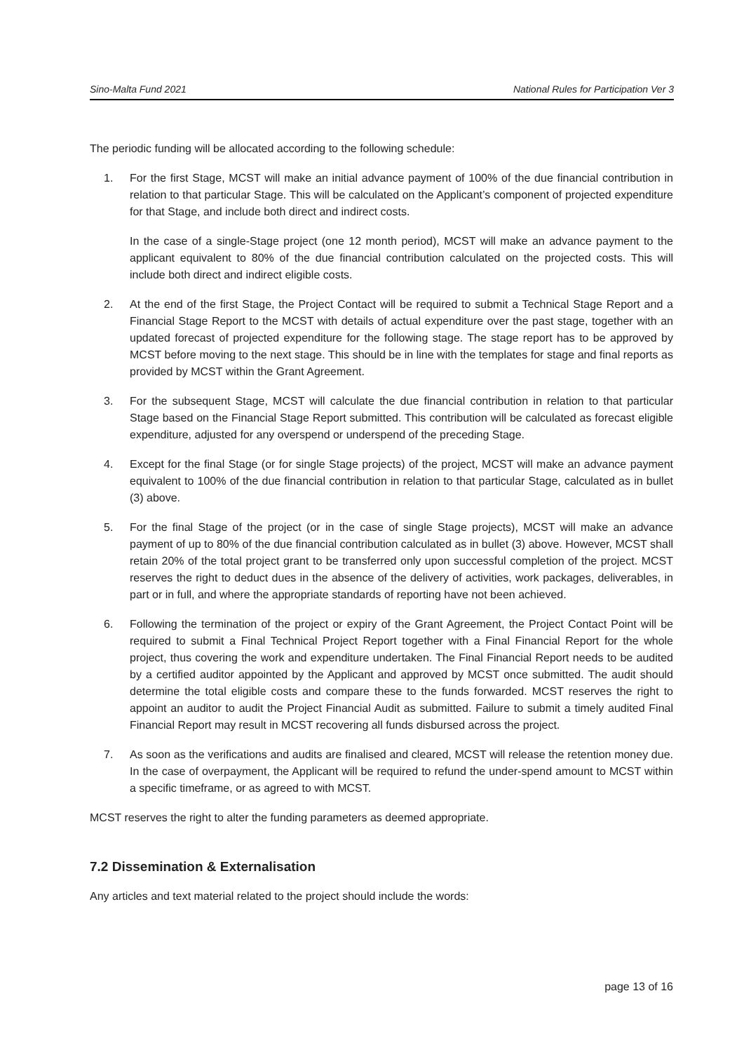Sino-Malta Fund 2021 National Rules for Participation Ver 3
The periodic funding will be allocated according to the following schedule:
1. For the first Stage, MCST will make an initial advance payment of 100% of the due financial contribution in relation to that particular Stage. This will be calculated on the Applicant’s component of projected expenditure for that Stage, and include both direct and indirect costs.
In the case of a single-Stage project (one 12 month period), MCST will make an advance payment to the applicant equivalent to 80% of the due financial contribution calculated on the projected costs. This will include both direct and indirect eligible costs.
2. At the end of the first Stage, the Project Contact will be required to submit a Technical Stage Report and a Financial Stage Report to the MCST with details of actual expenditure over the past stage, together with an updated forecast of projected expenditure for the following stage. The stage report has to be approved by MCST before moving to the next stage. This should be in line with the templates for stage and final reports as provided by MCST within the Grant Agreement.
3. For the subsequent Stage, MCST will calculate the due financial contribution in relation to that particular Stage based on the Financial Stage Report submitted. This contribution will be calculated as forecast eligible expenditure, adjusted for any overspend or underspend of the preceding Stage.
4. Except for the final Stage (or for single Stage projects) of the project, MCST will make an advance payment equivalent to 100% of the due financial contribution in relation to that particular Stage, calculated as in bullet (3) above.
5. For the final Stage of the project (or in the case of single Stage projects), MCST will make an advance payment of up to 80% of the due financial contribution calculated as in bullet (3) above. However, MCST shall retain 20% of the total project grant to be transferred only upon successful completion of the project. MCST reserves the right to deduct dues in the absence of the delivery of activities, work packages, deliverables, in part or in full, and where the appropriate standards of reporting have not been achieved.
6. Following the termination of the project or expiry of the Grant Agreement, the Project Contact Point will be required to submit a Final Technical Project Report together with a Final Financial Report for the whole project, thus covering the work and expenditure undertaken. The Final Financial Report needs to be audited by a certified auditor appointed by the Applicant and approved by MCST once submitted. The audit should determine the total eligible costs and compare these to the funds forwarded. MCST reserves the right to appoint an auditor to audit the Project Financial Audit as submitted. Failure to submit a timely audited Final Financial Report may result in MCST recovering all funds disbursed across the project.
7. As soon as the verifications and audits are finalised and cleared, MCST will release the retention money due. In the case of overpayment, the Applicant will be required to refund the under-spend amount to MCST within a specific timeframe, or as agreed to with MCST.
MCST reserves the right to alter the funding parameters as deemed appropriate.
7.2 Dissemination & Externalisation
Any articles and text material related to the project should include the words:
page 13 of 16